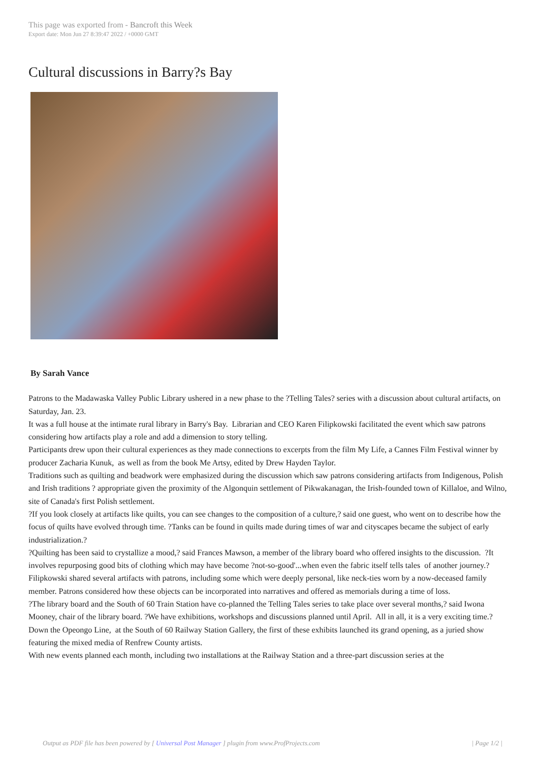This page was exported from - Bancroft this Week
Export date: Mon Jun 27 8:39:47 2022 / +0000 GMT
Cultural discussions in Barry?s Bay
By Sarah Vance
Patrons to the Madawaska Valley Public Library ushered in a new phase to the ?Telling Tales? series with a discussion about cultural artifacts, on Saturday, Jan. 23.
It was a full house at the intimate rural library in Barry's Bay. Librarian and CEO Karen Filipkowski facilitated the event which saw patrons considering how artifacts play a role and add a dimension to story telling.
Participants drew upon their cultural experiences as they made connections to excerpts from the film My Life, a Cannes Film Festival winner by producer Zacharia Kunuk, as well as from the book Me Artsy, edited by Drew Hayden Taylor.
Traditions such as quilting and beadwork were emphasized during the discussion which saw patrons considering artifacts from Indigenous, Polish and Irish traditions ? appropriate given the proximity of the Algonquin settlement of Pikwakanagan, the Irish-founded town of Killaloe, and Wilno, site of Canada's first Polish settlement.
?If you look closely at artifacts like quilts, you can see changes to the composition of a culture,? said one guest, who went on to describe how the focus of quilts have evolved through time. ?Tanks can be found in quilts made during times of war and cityscapes became the subject of early industrialization.?
?Quilting has been said to crystallize a mood,? said Frances Mawson, a member of the library board who offered insights to the discussion. ?It involves repurposing good bits of clothing which may have become ?not-so-good'...when even the fabric itself tells tales of another journey.?
Filipkowski shared several artifacts with patrons, including some which were deeply personal, like neck-ties worn by a now-deceased family member. Patrons considered how these objects can be incorporated into narratives and offered as memorials during a time of loss.
?The library board and the South of 60 Train Station have co-planned the Telling Tales series to take place over several months,? said Iwona Mooney, chair of the library board. ?We have exhibitions, workshops and discussions planned until April. All in all, it is a very exciting time.?
Down the Opeongo Line, at the South of 60 Railway Station Gallery, the first of these exhibits launched its grand opening, as a juried show featuring the mixed media of Renfrew County artists.
With new events planned each month, including two installations at the Railway Station and a three-part discussion series at the
Output as PDF file has been powered by [ Universal Post Manager ] plugin from www.ProfProjects.com
| Page 1/2 |